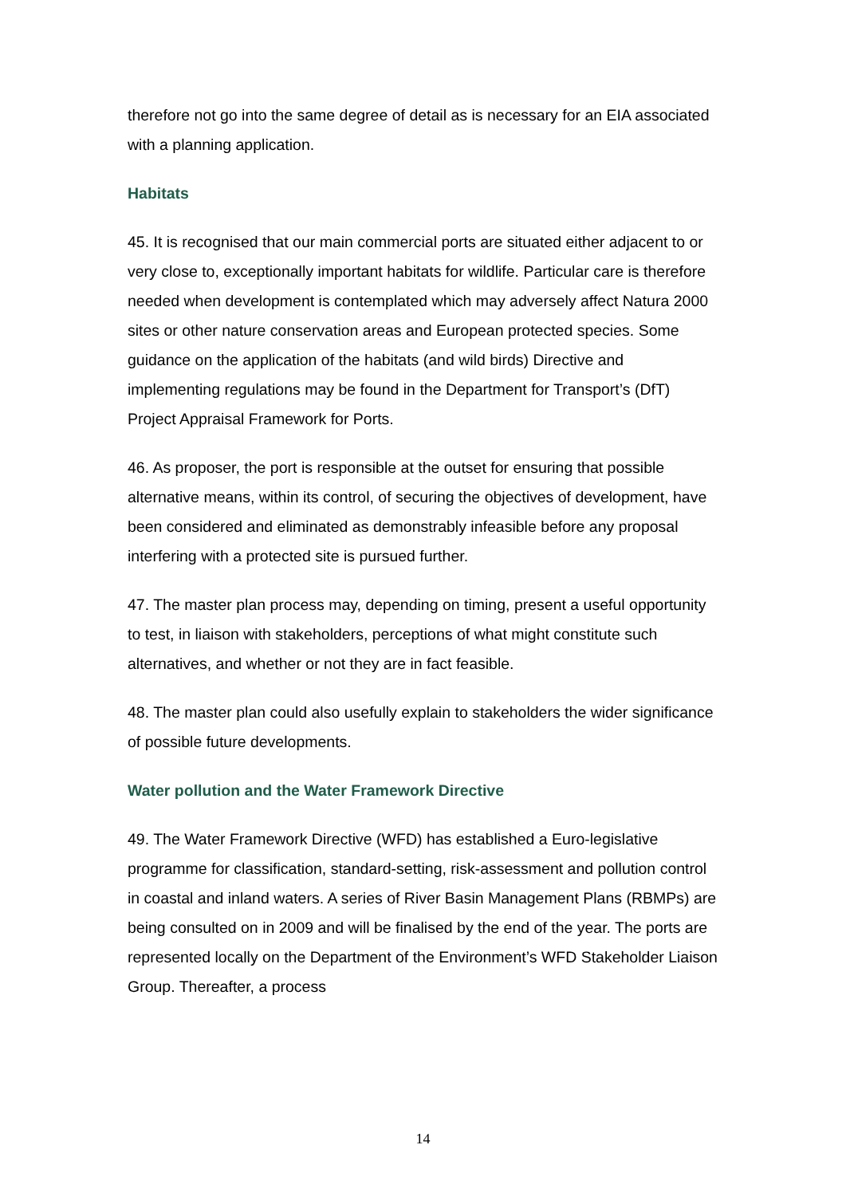therefore not go into the same degree of detail as is necessary for an EIA associated with a planning application.
Habitats
45. It is recognised that our main commercial ports are situated either adjacent to or very close to, exceptionally important habitats for wildlife. Particular care is therefore needed when development is contemplated which may adversely affect Natura 2000 sites or other nature conservation areas and European protected species. Some guidance on the application of the habitats (and wild birds) Directive and implementing regulations may be found in the Department for Transport’s (DfT) Project Appraisal Framework for Ports.
46. As proposer, the port is responsible at the outset for ensuring that possible alternative means, within its control, of securing the objectives of development, have been considered and eliminated as demonstrably infeasible before any proposal interfering with a protected site is pursued further.
47. The master plan process may, depending on timing, present a useful opportunity to test, in liaison with stakeholders, perceptions of what might constitute such alternatives, and whether or not they are in fact feasible.
48. The master plan could also usefully explain to stakeholders the wider significance of possible future developments.
Water pollution and the Water Framework Directive
49. The Water Framework Directive (WFD) has established a Euro-legislative programme for classification, standard-setting, risk-assessment and pollution control in coastal and inland waters. A series of River Basin Management Plans (RBMPs) are being consulted on in 2009 and will be finalised by the end of the year. The ports are represented locally on the Department of the Environment’s WFD Stakeholder Liaison Group. Thereafter, a process
14